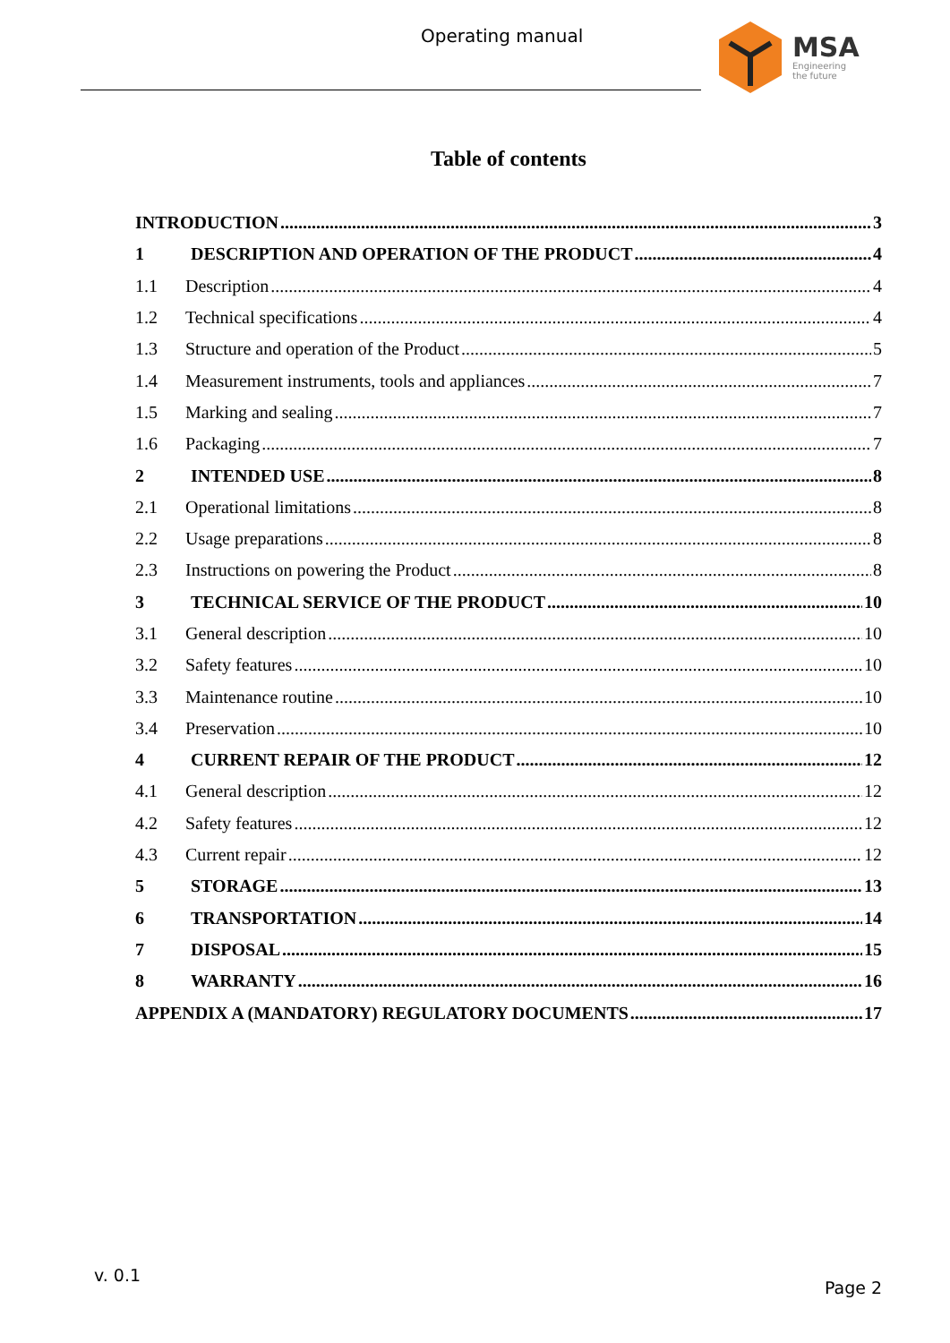Operating manual MSA
Engineering
the future
Table of contents
INTRODUCTION 3
1 DESCRIPTION AND OPERATION OF THE PRODUCT 4
1.1 Description 4
1.2 Technical specifications 4
1.3 Structure and operation of the Product 5
1.4 Measurement instruments, tools and appliances 7
1.5 Marking and sealing 7
1.6 Packaging 7
2 INTENDED USE 8
2.1 Operational limitations 8
2.2 Usage preparations 8
2.3 Instructions on powering the Product 8
3 TECHNICAL SERVICE OF THE PRODUCT 10
3.1 General description 10
3.2 Safety features 10
3.3 Maintenance routine 10
3.4 Preservation 10
4 CURRENT REPAIR OF THE PRODUCT 12
4.1 General description 12
4.2 Safety features 12
4.3 Current repair 12
5 STORAGE 13
6 TRANSPORTATION 14
7 DISPOSAL 15
8 WARRANTY 16
APPENDIX A (MANDATORY) REGULATORY DOCUMENTS 17
v. 0.1
Page 2